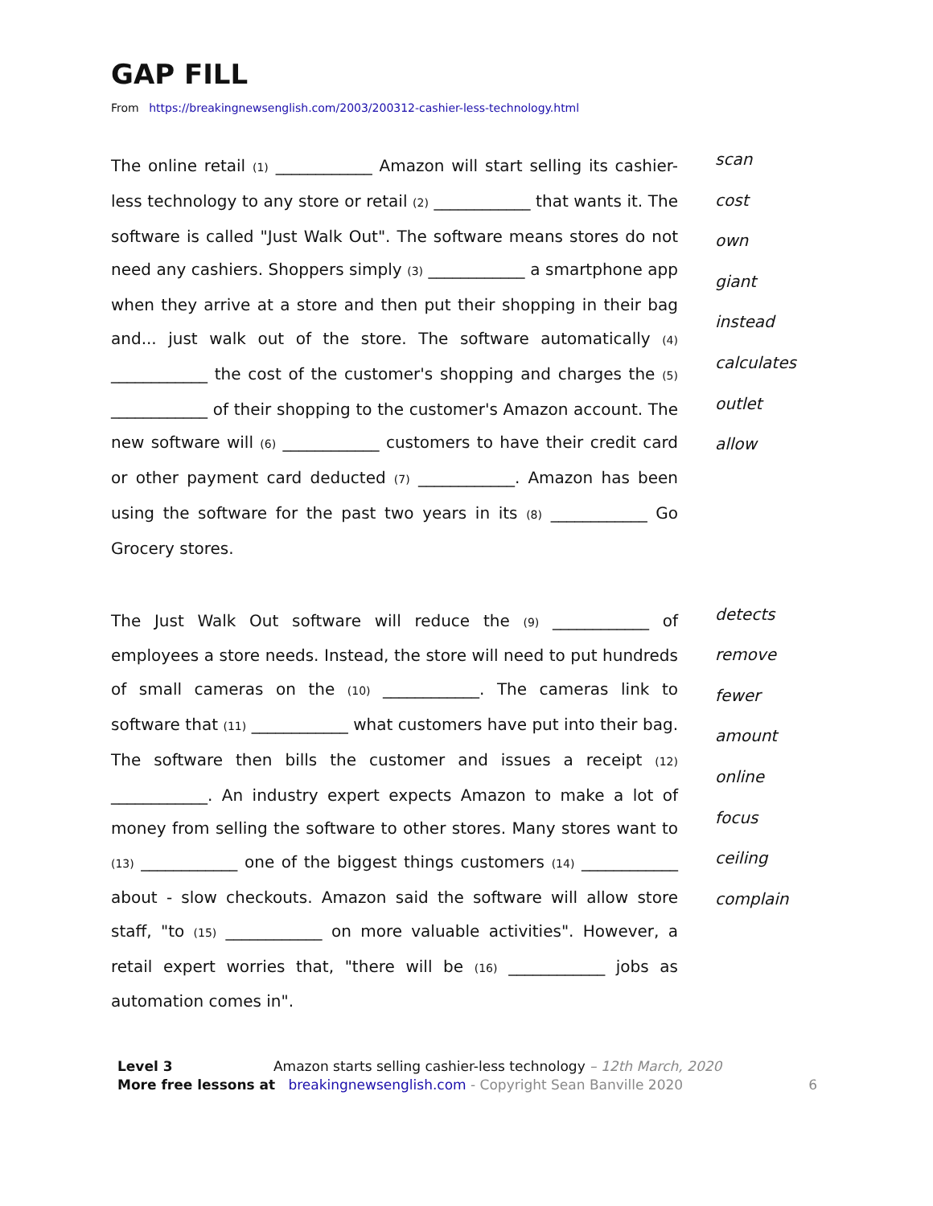GAP FILL
From https://breakingnewsenglish.com/2003/200312-cashier-less-technology.html
The online retail (1) ____________ Amazon will start selling its cashier-less technology to any store or retail (2) ____________ that wants it. The software is called "Just Walk Out". The software means stores do not need any cashiers. Shoppers simply (3) ____________ a smartphone app when they arrive at a store and then put their shopping in their bag and... just walk out of the store. The software automatically (4) ____________ the cost of the customer's shopping and charges the (5) ____________ of their shopping to the customer's Amazon account. The new software will (6) ____________ customers to have their credit card or other payment card deducted (7) ____________. Amazon has been using the software for the past two years in its (8) ____________ Go Grocery stores.
scan
cost
own
giant
instead
calculates
outlet
allow
The Just Walk Out software will reduce the (9) ____________ of employees a store needs. Instead, the store will need to put hundreds of small cameras on the (10) ____________. The cameras link to software that (11) ____________ what customers have put into their bag. The software then bills the customer and issues a receipt (12) ____________. An industry expert expects Amazon to make a lot of money from selling the software to other stores. Many stores want to (13) ____________ one of the biggest things customers (14) ____________ about - slow checkouts. Amazon said the software will allow store staff, "to (15) ____________ on more valuable activities". However, a retail expert worries that, "there will be (16) ____________ jobs as automation comes in".
detects
remove
fewer
amount
online
focus
ceiling
complain
Level 3 Amazon starts selling cashier-less technology – 12th March, 2020
More free lessons at breakingnewsenglish.com - Copyright Sean Banville 2020 6